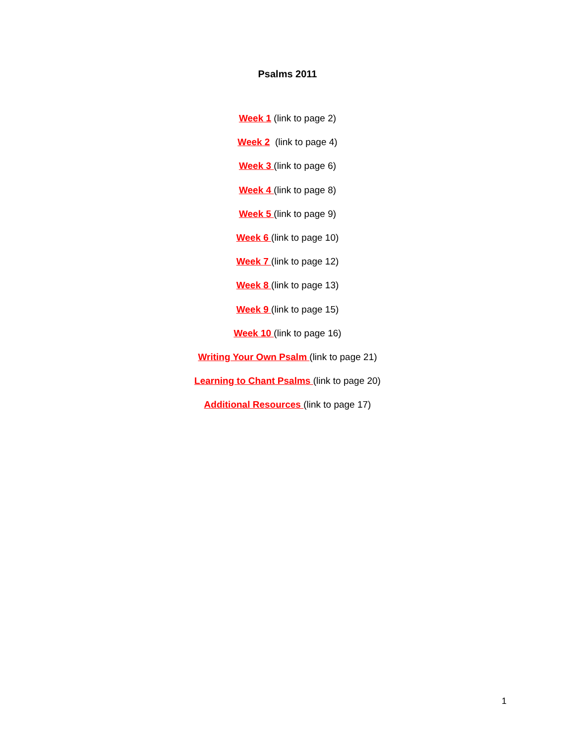Psalms 2011
Week 1 (link to page 2)
Week 2 (link to page 4)
Week 3 (link to page 6)
Week 4 (link to page 8)
Week 5 (link to page 9)
Week 6 (link to page 10)
Week 7 (link to page 12)
Week 8 (link to page 13)
Week 9 (link to page 15)
Week 10 (link to page 16)
Writing Your Own Psalm (link to page 21)
Learning to Chant Psalms (link to page 20)
Additional Resources (link to page 17)
1